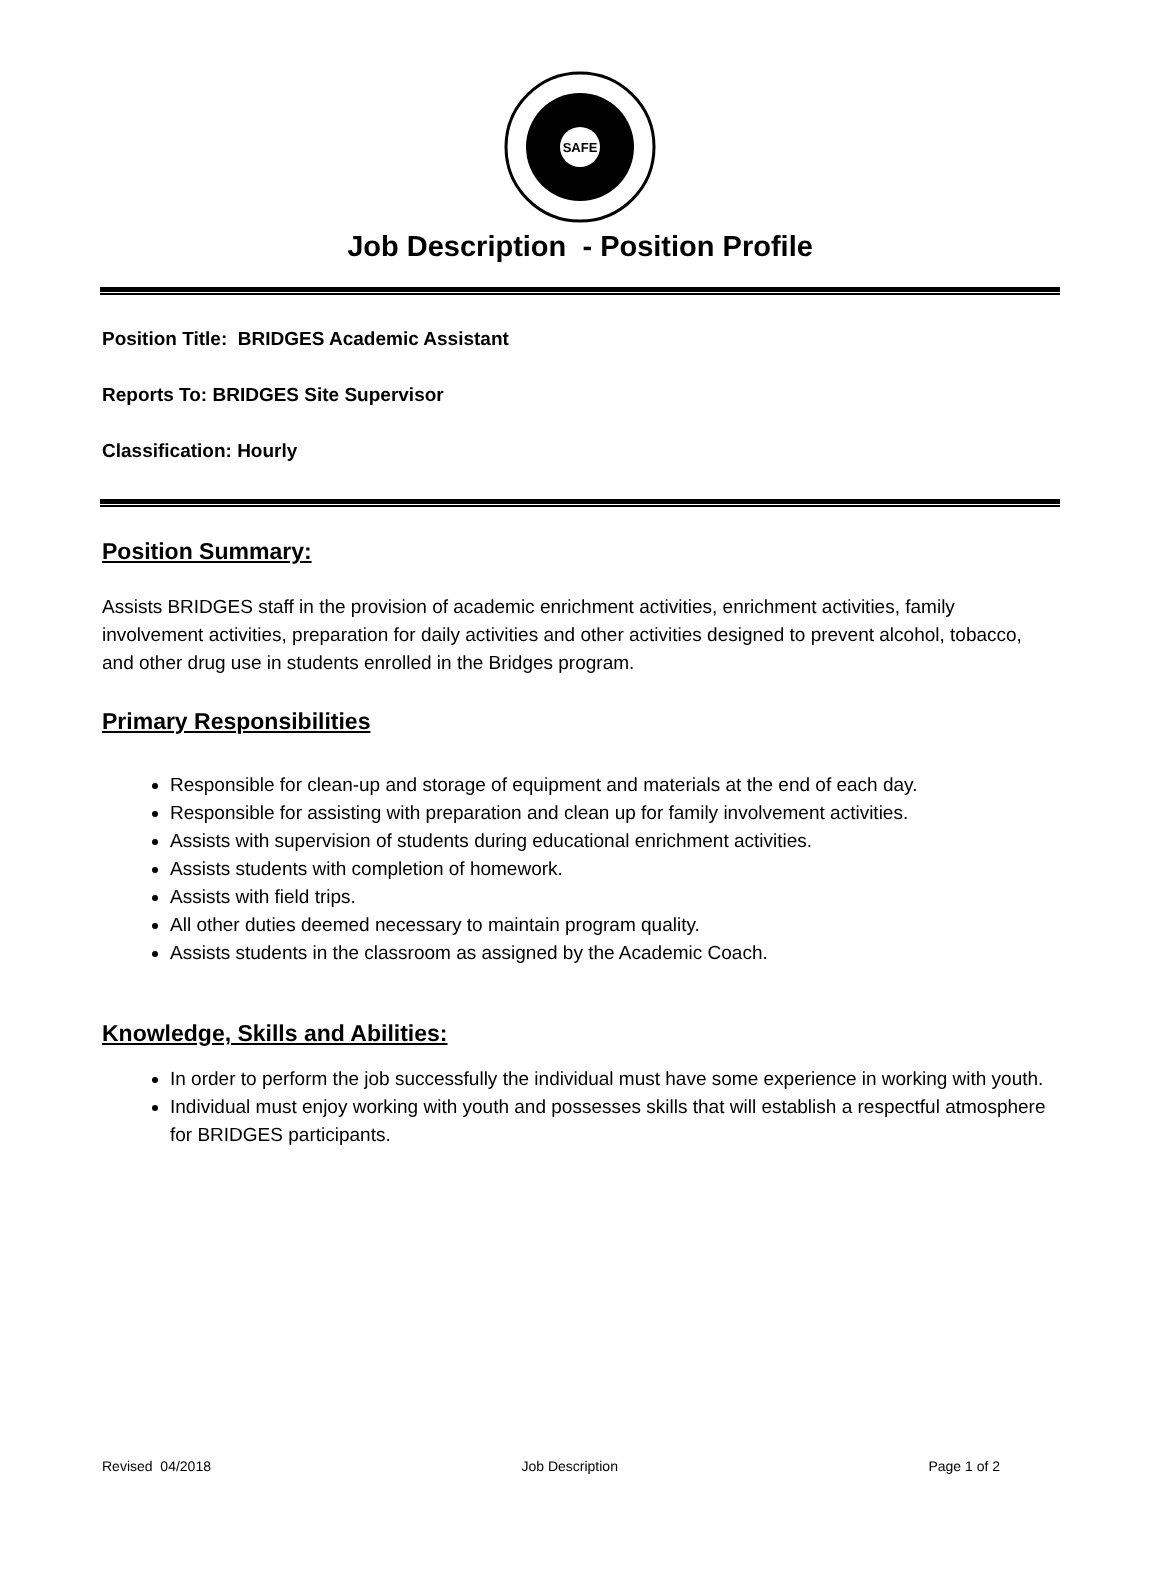SAFE
Job Description - Position Profile
Position Title: BRIDGES Academic Assistant
Reports To: BRIDGES Site Supervisor
Classification: Hourly
Position Summary:
Assists BRIDGES staff in the provision of academic enrichment activities, enrichment activities, family involvement activities, preparation for daily activities and other activities designed to prevent alcohol, tobacco, and other drug use in students enrolled in the Bridges program.
Primary Responsibilities
Responsible for clean-up and storage of equipment and materials at the end of each day.
Responsible for assisting with preparation and clean up for family involvement activities.
Assists with supervision of students during educational enrichment activities.
Assists students with completion of homework.
Assists with field trips.
All other duties deemed necessary to maintain program quality.
Assists students in the classroom as assigned by the Academic Coach.
Knowledge, Skills and Abilities:
In order to perform the job successfully the individual must have some experience in working with youth.
Individual must enjoy working with youth and possesses skills that will establish a respectful atmosphere for BRIDGES participants.
Revised 04/2018 Job Description Page 1 of 2